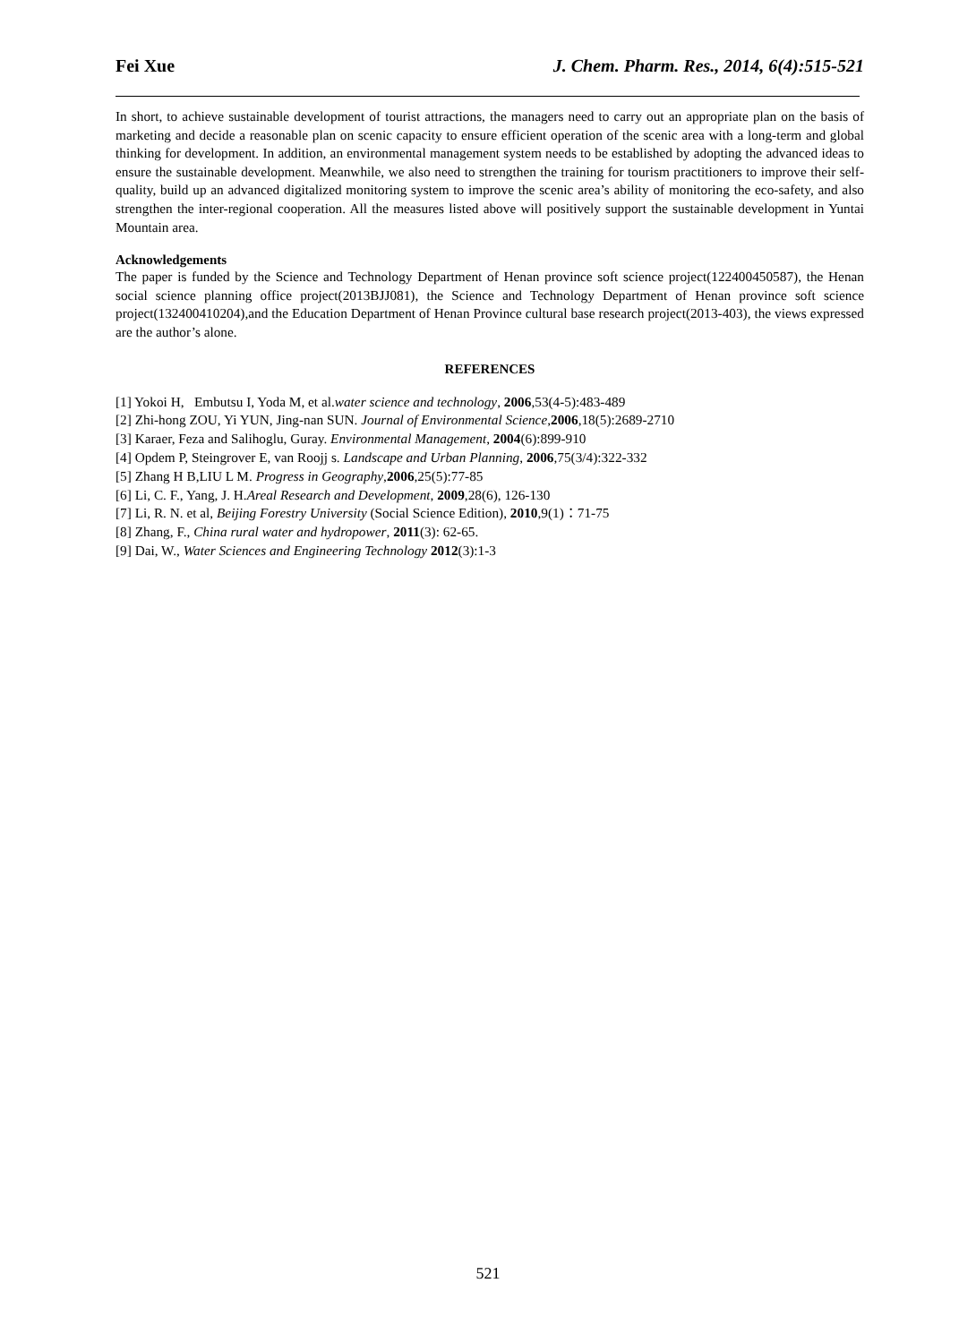Fei Xue J. Chem. Pharm. Res., 2014, 6(4):515-521
In short, to achieve sustainable development of tourist attractions, the managers need to carry out an appropriate plan on the basis of marketing and decide a reasonable plan on scenic capacity to ensure efficient operation of the scenic area with a long-term and global thinking for development. In addition, an environmental management system needs to be established by adopting the advanced ideas to ensure the sustainable development. Meanwhile, we also need to strengthen the training for tourism practitioners to improve their self-quality, build up an advanced digitalized monitoring system to improve the scenic area’s ability of monitoring the eco-safety, and also strengthen the inter-regional cooperation. All the measures listed above will positively support the sustainable development in Yuntai Mountain area.
Acknowledgements
The paper is funded by the Science and Technology Department of Henan province soft science project(122400450587), the Henan social science planning office project(2013BJJ081), the Science and Technology Department of Henan province soft science project(132400410204),and the Education Department of Henan Province cultural base research project(2013-403), the views expressed are the author’s alone.
REFERENCES
[1] Yokoi H, Embutsu I, Yoda M, et al.water science and technology, 2006,53(4-5):483-489
[2] Zhi-hong ZOU, Yi YUN, Jing-nan SUN. Journal of Environmental Science,2006,18(5):2689-2710
[3] Karaer, Feza and Salihoglu, Guray. Environmental Management, 2004(6):899-910
[4] Opdem P, Steingrover E, van Roojj s. Landscape and Urban Planning, 2006,75(3/4):322-332
[5] Zhang H B,LIU L M. Progress in Geography,2006,25(5):77-85
[6] Li, C. F., Yang, J. H.Areal Research and Development, 2009,28(6), 126-130
[7] Li, R. N. et al, Beijing Forestry University (Social Science Edition), 2010,9(1)：71-75
[8] Zhang, F., China rural water and hydropower, 2011(3): 62-65.
[9] Dai, W., Water Sciences and Engineering Technology 2012(3):1-3
521